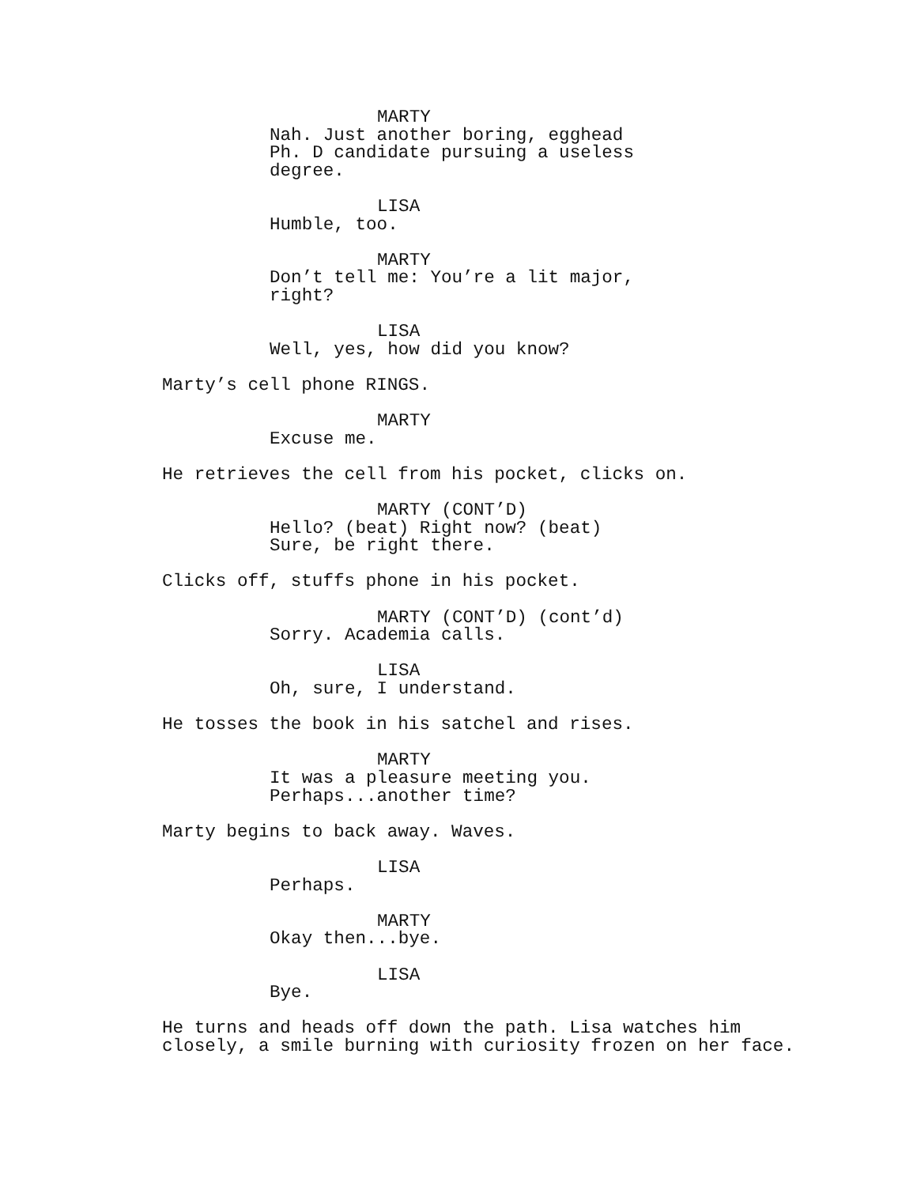MARTY
Nah. Just another boring, egghead Ph. D candidate pursuing a useless degree.
LISA
Humble, too.
MARTY
Don’t tell me: You’re a lit major, right?
LISA
Well, yes, how did you know?
Marty’s cell phone RINGS.
MARTY
Excuse me.
He retrieves the cell from his pocket, clicks on.
MARTY (CONT’D)
Hello? (beat) Right now? (beat) Sure, be right there.
Clicks off, stuffs phone in his pocket.
MARTY (CONT’D) (cont’d)
Sorry. Academia calls.
LISA
Oh, sure, I understand.
He tosses the book in his satchel and rises.
MARTY
It was a pleasure meeting you. Perhaps...another time?
Marty begins to back away. Waves.
LISA
Perhaps.
MARTY
Okay then...bye.
LISA
Bye.
He turns and heads off down the path. Lisa watches him closely, a smile burning with curiosity frozen on her face.